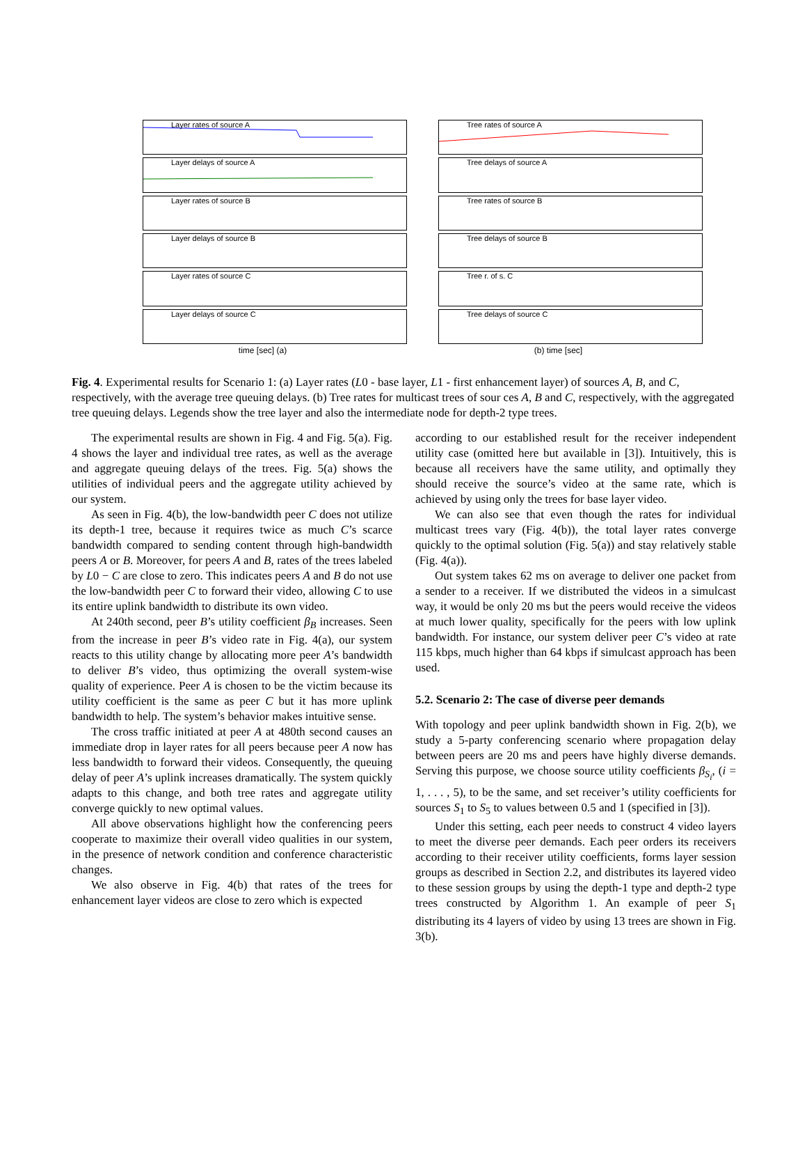Layer rates of source A
Layer delays of source A
Layer rates of source B
Layer delays of source B
Layer rates of source C
Layer delays of source C
time [sec] (a)
Tree rates of source A
Tree delays of source A
Tree rates of source B
Tree delays of source B
Tree r. of s. C
Tree delays of source C
(b) time [sec]
Fig. 4. Experimental results for Scenario 1: (a) Layer rates (L0 - base layer, L1 - first enhancement layer) of sources A, B, and C, respectively, with the average tree queuing delays. (b) Tree rates for multicast trees of sour ces A, B and C, respectively, with the aggregated tree queuing delays. Legends show the tree layer and also the intermediate node for depth-2 type trees.
The experimental results are shown in Fig. 4 and Fig. 5(a). Fig. 4 shows the layer and individual tree rates, as well as the average and aggregate queuing delays of the trees. Fig. 5(a) shows the utilities of individual peers and the aggregate utility achieved by our system.
As seen in Fig. 4(b), the low-bandwidth peer C does not utilize its depth-1 tree, because it requires twice as much C’s scarce bandwidth compared to sending content through high-bandwidth peers A or B. Moreover, for peers A and B, rates of the trees labeled by L0 − C are close to zero. This indicates peers A and B do not use the low-bandwidth peer C to forward their video, allowing C to use its entire uplink bandwidth to distribute its own video.
At 240th second, peer B’s utility coefficient β<sub>B</sub> increases. Seen from the increase in peer B’s video rate in Fig. 4(a), our system reacts to this utility change by allocating more peer A’s bandwidth to deliver B’s video, thus optimizing the overall system-wise quality of experience. Peer A is chosen to be the victim because its utility coefficient is the same as peer C but it has more uplink bandwidth to help. The system’s behavior makes intuitive sense.
The cross traffic initiated at peer A at 480th second causes an immediate drop in layer rates for all peers because peer A now has less bandwidth to forward their videos. Consequently, the queuing delay of peer A’s uplink increases dramatically. The system quickly adapts to this change, and both tree rates and aggregate utility converge quickly to new optimal values.
All above observations highlight how the conferencing peers cooperate to maximize their overall video qualities in our system, in the presence of network condition and conference characteristic changes.
We also observe in Fig. 4(b) that rates of the trees for enhancement layer videos are close to zero which is expected
according to our established result for the receiver independent utility case (omitted here but available in [3]). Intuitively, this is because all receivers have the same utility, and optimally they should receive the source’s video at the same rate, which is achieved by using only the trees for base layer video.
We can also see that even though the rates for individual multicast trees vary (Fig. 4(b)), the total layer rates converge quickly to the optimal solution (Fig. 5(a)) and stay relatively stable (Fig. 4(a)).
Out system takes 62 ms on average to deliver one packet from a sender to a receiver. If we distributed the videos in a simulcast way, it would be only 20 ms but the peers would receive the videos at much lower quality, specifically for the peers with low uplink bandwidth. For instance, our system deliver peer C’s video at rate 115 kbps, much higher than 64 kbps if simulcast approach has been used.
5.2. Scenario 2: The case of diverse peer demands
With topology and peer uplink bandwidth shown in Fig. 2(b), we study a 5-party conferencing scenario where propagation delay between peers are 20 ms and peers have highly diverse demands. Serving this purpose, we choose source utility coefficients β<sub>S<sub>i</sub></sub>, (i = 1, . . . , 5), to be the same, and set receiver’s utility coefficients for sources S<sub>1</sub> to S<sub>5</sub> to values between 0.5 and 1 (specified in [3]).
Under this setting, each peer needs to construct 4 video layers to meet the diverse peer demands. Each peer orders its receivers according to their receiver utility coefficients, forms layer session groups as described in Section 2.2, and distributes its layered video to these session groups by using the depth-1 type and depth-2 type trees constructed by Algorithm 1. An example of peer S<sub>1</sub> distributing its 4 layers of video by using 13 trees are shown in Fig. 3(b).